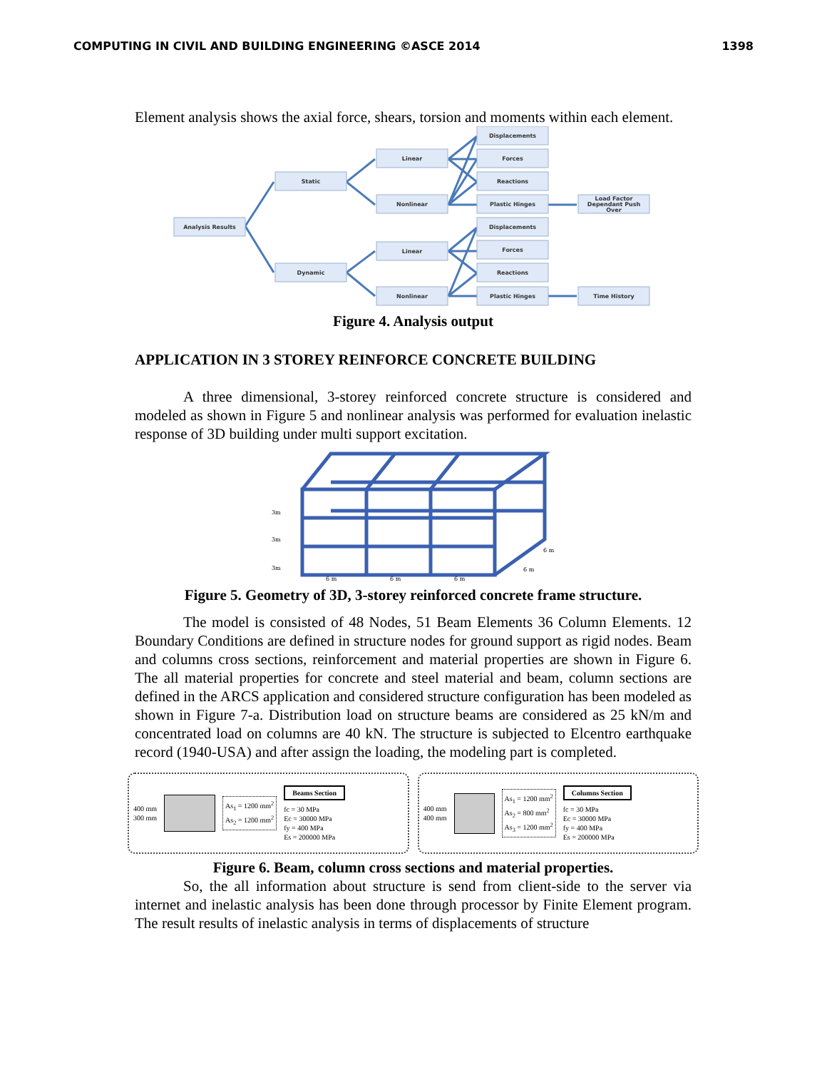COMPUTING IN CIVIL AND BUILDING ENGINEERING ©ASCE 2014 1398
Element analysis shows the axial force, shears, torsion and moments within each element.
Analysis Results
Static
Dynamic
Linear
Nonlinear
Linear
Nonlinear
Displacements
Forces
Reactions
Plastic Hinges
Displacements
Forces
Reactions
Plastic Hinges
Load Factor
Dependant Push
Over
Time History
Figure 4. Analysis output
APPLICATION IN 3 STOREY REINFORCE CONCRETE BUILDING
A three dimensional, 3-storey reinforced concrete structure is considered and modeled as shown in Figure 5 and nonlinear analysis was performed for evaluation inelastic response of 3D building under multi support excitation.
3m
3m
3m
6 m
6 m
6 m
6 m
6 m
Figure 5. Geometry of 3D, 3-storey reinforced concrete frame structure.
The model is consisted of 48 Nodes, 51 Beam Elements 36 Column Elements. 12 Boundary Conditions are defined in structure nodes for ground support as rigid nodes. Beam and columns cross sections, reinforcement and material properties are shown in Figure 6. The all material properties for concrete and steel material and beam, column sections are defined in the ARCS application and considered structure configuration has been modeled as shown in Figure 7-a. Distribution load on structure beams are considered as 25 kN/m and concentrated load on columns are 40 kN. The structure is subjected to Elcentro earthquake record (1940-USA) and after assign the loading, the modeling part is completed.
400 mm
300 mm
As<sub>1</sub> = 1200 mm<sup>2</sup>
As<sub>2</sub> = 1200 mm<sup>2</sup> Beams Section
fc = 30 MPa
Ec = 30000 MPa
fy = 400 MPa
Es = 200000 MPa
400 mm
400 mm
As<sub>1</sub> = 1200 mm<sup>2</sup>
As<sub>2</sub> = 800 mm<sup>2</sup>
As<sub>3</sub> = 1200 mm<sup>2</sup> Columns Section
fc = 30 MPa
Ec = 30000 MPa
fy = 400 MPa
Es = 200000 MPa
Figure 6. Beam, column cross sections and material properties.
So, the all information about structure is send from client-side to the server via internet and inelastic analysis has been done through processor by Finite Element program. The result results of inelastic analysis in terms of displacements of structure